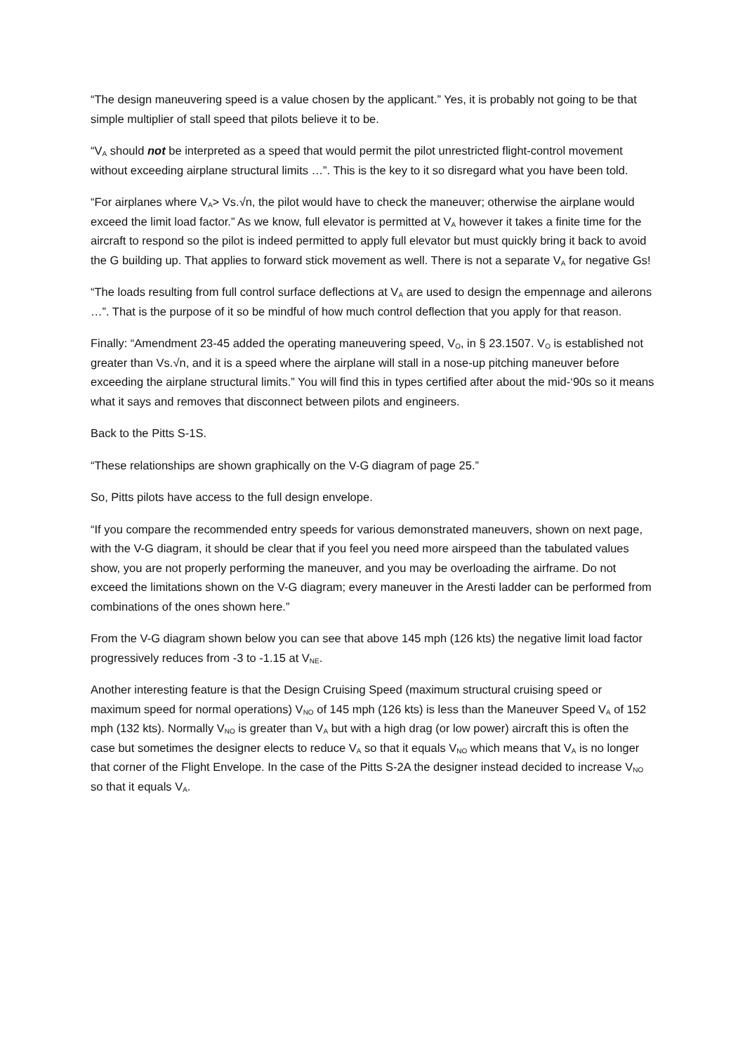“The design maneuvering speed is a value chosen by the applicant.” Yes, it is probably not going to be that simple multiplier of stall speed that pilots believe it to be.
“V<sub>A</sub> should not be interpreted as a speed that would permit the pilot unrestricted flight-control movement without exceeding airplane structural limits …”. This is the key to it so disregard what you have been told.
“For airplanes where V<sub>A</sub>> Vs.√n, the pilot would have to check the maneuver; otherwise the airplane would exceed the limit load factor.” As we know, full elevator is permitted at V<sub>A</sub> however it takes a finite time for the aircraft to respond so the pilot is indeed permitted to apply full elevator but must quickly bring it back to avoid the G building up. That applies to forward stick movement as well. There is not a separate V<sub>A</sub> for negative Gs!
“The loads resulting from full control surface deflections at V<sub>A</sub> are used to design the empennage and ailerons …”. That is the purpose of it so be mindful of how much control deflection that you apply for that reason.
Finally: “Amendment 23-45 added the operating maneuvering speed, V<sub>O</sub>, in § 23.1507. V<sub>O</sub> is established not greater than Vs.√n, and it is a speed where the airplane will stall in a nose-up pitching maneuver before exceeding the airplane structural limits.” You will find this in types certified after about the mid-‘90s so it means what it says and removes that disconnect between pilots and engineers.
Back to the Pitts S-1S.
“These relationships are shown graphically on the V-G diagram of page 25.”
So, Pitts pilots have access to the full design envelope.
“If you compare the recommended entry speeds for various demonstrated maneuvers, shown on next page, with the V-G diagram, it should be clear that if you feel you need more airspeed than the tabulated values show, you are not properly performing the maneuver, and you may be overloading the airframe. Do not exceed the limitations shown on the V-G diagram; every maneuver in the Aresti ladder can be performed from combinations of the ones shown here.”
From the V-G diagram shown below you can see that above 145 mph (126 kts) the negative limit load factor progressively reduces from -3 to -1.15 at V<sub>NE</sub>.
Another interesting feature is that the Design Cruising Speed (maximum structural cruising speed or maximum speed for normal operations) V<sub>NO</sub> of 145 mph (126 kts) is less than the Maneuver Speed V<sub>A</sub> of 152 mph (132 kts). Normally V<sub>NO</sub> is greater than V<sub>A</sub> but with a high drag (or low power) aircraft this is often the case but sometimes the designer elects to reduce V<sub>A</sub> so that it equals V<sub>NO</sub> which means that V<sub>A</sub> is no longer that corner of the Flight Envelope. In the case of the Pitts S-2A the designer instead decided to increase V<sub>NO</sub> so that it equals V<sub>A</sub>.